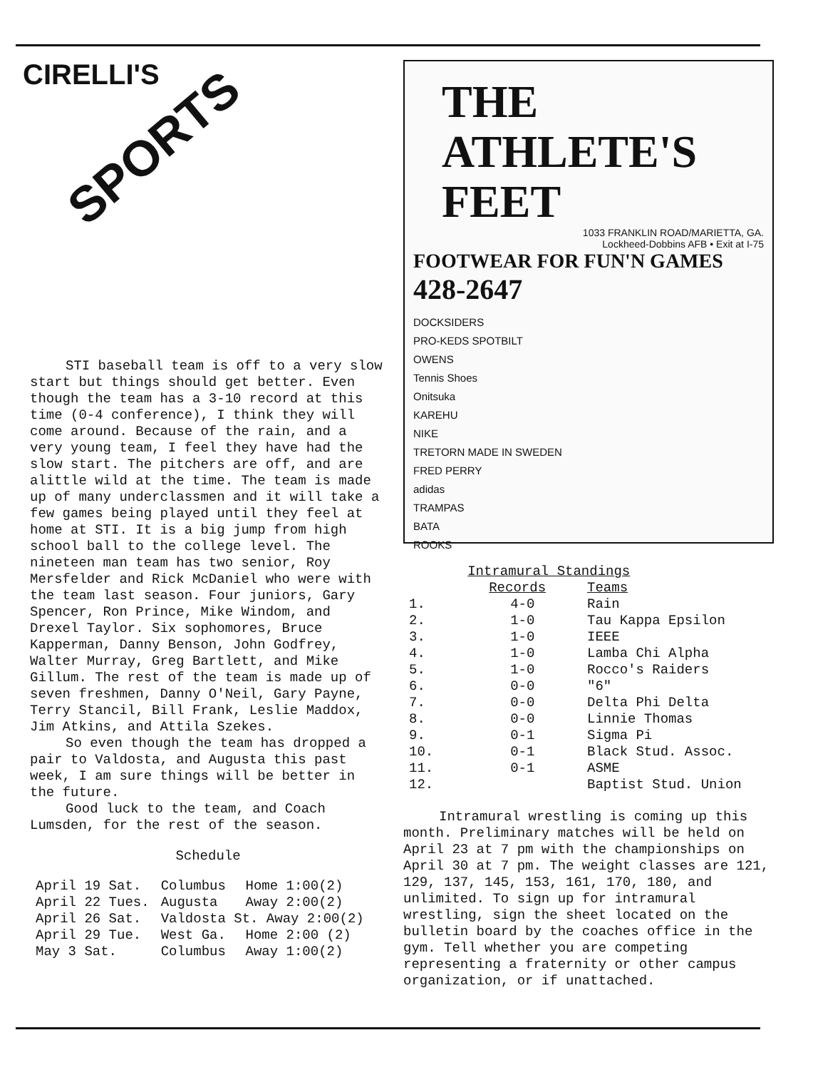CIRELLI'S
SPORTS
STI baseball team is off to a very slow start but things should get better. Even though the team has a 3-10 record at this time (0-4 conference), I think they will come around. Because of the rain, and a very young team, I feel they have had the slow start. The pitchers are off, and are alittle wild at the time. The team is made up of many underclassmen and it will take a few games being played until they feel at home at STI. It is a big jump from high school ball to the college level. The nineteen man team has two senior, Roy Mersfelder and Rick McDaniel who were with the team last season. Four juniors, Gary Spencer, Ron Prince, Mike Windom, and Drexel Taylor. Six sophomores, Bruce Kapperman, Danny Benson, John Godfrey, Walter Murray, Greg Bartlett, and Mike Gillum. The rest of the team is made up of seven freshmen, Danny O'Neil, Gary Payne, Terry Stancil, Bill Frank, Leslie Maddox, Jim Atkins, and Attila Szekes.
So even though the team has dropped a pair to Valdosta, and Augusta this past week, I am sure things will be better in the future.
Good luck to the team, and Coach Lumsden, for the rest of the season.
Schedule
| April 19 Sat. | Columbus | Home 1:00(2) |
| April 22 Tues. | Augusta | Away 2:00(2) |
| April 26 Sat. | Valdosta St. Away 2:00(2) | |
| April 29 Tue. | West Ga. | Home 2:00 (2) |
| May 3 Sat. | Columbus | Away 1:00(2) |
THE ATHLETE'S
FEET
1033 FRANKLIN ROAD/MARIETTA, GA.
Lockheed-Dobbins AFB • Exit at I-75
FOOTWEAR FOR FUN'N GAMES 428-2647
DOCKSIDERS
PRO-KEDS SPOTBILT
OWENS
Tennis Shoes
Onitsuka
KAREHU
NIKE
TRETORN MADE IN SWEDEN
FRED PERRY
adidas
TRAMPAS
BATA
ROOKS
| | Intramural Standings | |
| --- | --- | --- |
| | Records | Teams |
| 1. | 4-0 | Rain |
| 2. | 1-0 | Tau Kappa Epsilon |
| 3. | 1-0 | IEEE |
| 4. | 1-0 | Lamba Chi Alpha |
| 5. | 1-0 | Rocco's Raiders |
| 6. | 0-0 | "6" |
| 7. | 0-0 | Delta Phi Delta |
| 8. | 0-0 | Linnie Thomas |
| 9. | 0-1 | Sigma Pi |
| 10. | 0-1 | Black Stud. Assoc. |
| 11. | 0-1 | ASME |
| 12. | | Baptist Stud. Union |
Intramural wrestling is coming up this month. Preliminary matches will be held on April 23 at 7 pm with the championships on April 30 at 7 pm. The weight classes are 121, 129, 137, 145, 153, 161, 170, 180, and unlimited. To sign up for intramural wrestling, sign the sheet located on the bulletin board by the coaches office in the gym. Tell whether you are competing representing a fraternity or other campus organization, or if unattached.